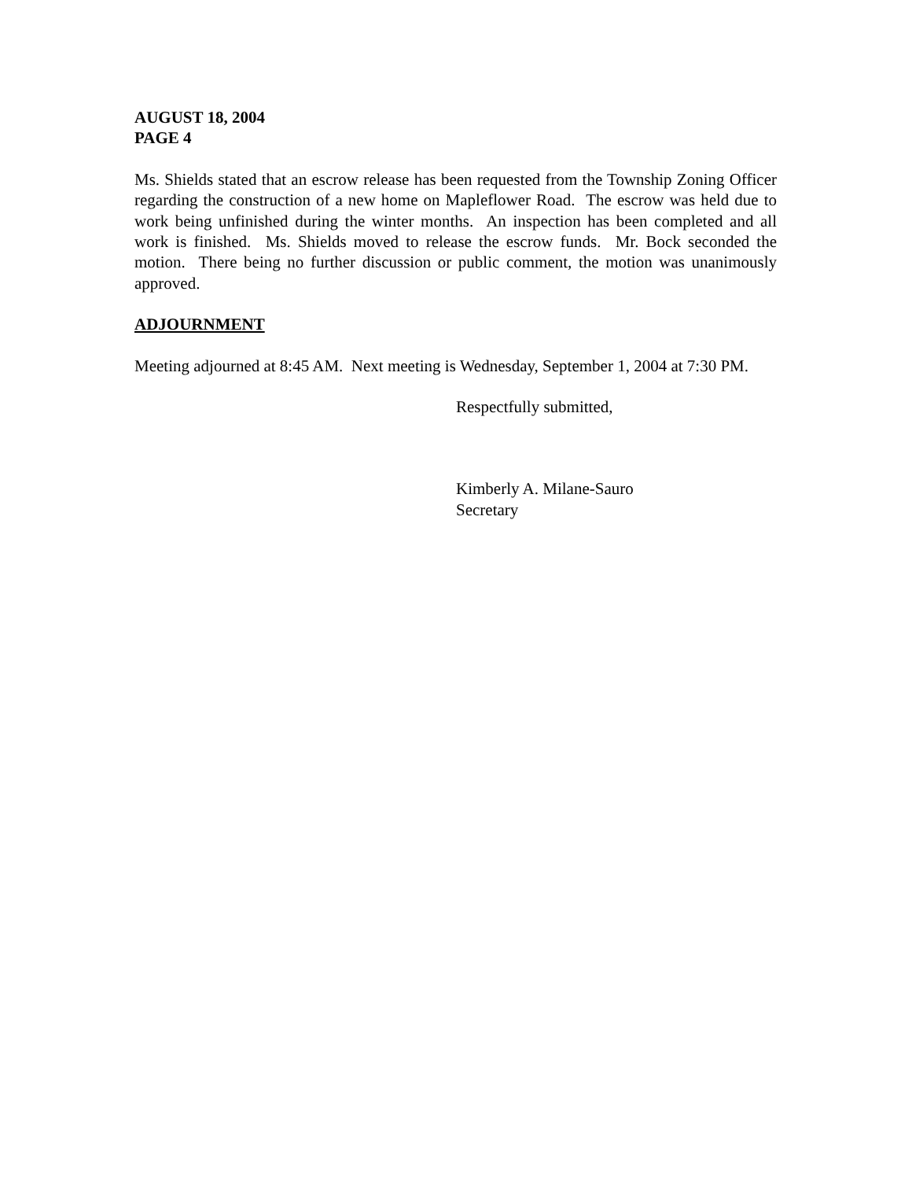AUGUST 18, 2004
PAGE 4
Ms. Shields stated that an escrow release has been requested from the Township Zoning Officer regarding the construction of a new home on Mapleflower Road. The escrow was held due to work being unfinished during the winter months. An inspection has been completed and all work is finished. Ms. Shields moved to release the escrow funds. Mr. Bock seconded the motion. There being no further discussion or public comment, the motion was unanimously approved.
ADJOURNMENT
Meeting adjourned at 8:45 AM. Next meeting is Wednesday, September 1, 2004 at 7:30 PM.
Respectfully submitted,
Kimberly A. Milane-Sauro
Secretary